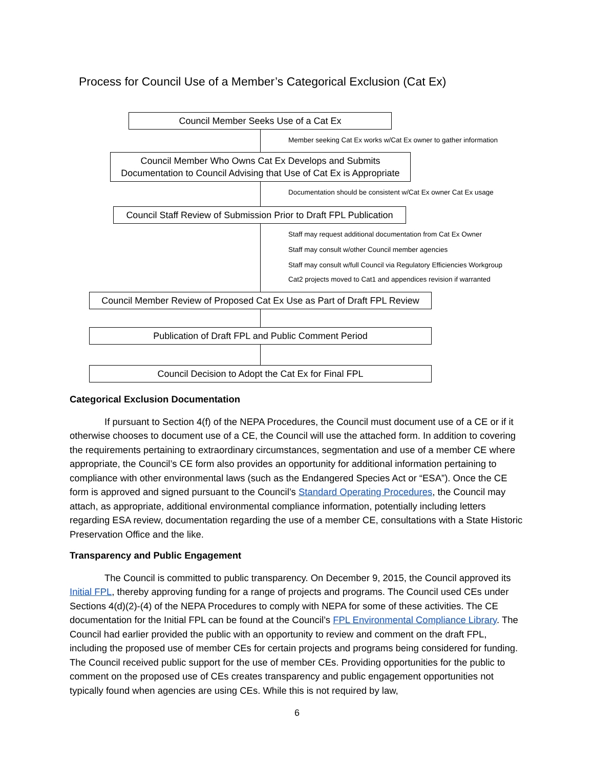Process for Council Use of a Member’s Categorical Exclusion (Cat Ex)
Council Member Seeks Use of a Cat Ex
Member seeking Cat Ex works w/Cat Ex owner to gather information
Council Member Who Owns Cat Ex Develops and Submits
Documentation to Council Advising that Use of Cat Ex is Appropriate
Documentation should be consistent w/Cat Ex owner Cat Ex usage
Council Staff Review of Submission Prior to Draft FPL Publication
Staff may request additional documentation from Cat Ex Owner
Staff may consult w/other Council member agencies
Staff may consult w/full Council via Regulatory Efficiencies Workgroup
Cat2 projects moved to Cat1 and appendices revision if warranted
Council Member Review of Proposed Cat Ex Use as Part of Draft FPL Review
Publication of Draft FPL and Public Comment Period
Council Decision to Adopt the Cat Ex for Final FPL
Categorical Exclusion Documentation
If pursuant to Section 4(f) of the NEPA Procedures, the Council must document use of a CE or if it otherwise chooses to document use of a CE, the Council will use the attached form. In addition to covering the requirements pertaining to extraordinary circumstances, segmentation and use of a member CE where appropriate, the Council’s CE form also provides an opportunity for additional information pertaining to compliance with other environmental laws (such as the Endangered Species Act or “ESA”). Once the CE form is approved and signed pursuant to the Council’s Standard Operating Procedures, the Council may attach, as appropriate, additional environmental compliance information, potentially including letters regarding ESA review, documentation regarding the use of a member CE, consultations with a State Historic Preservation Office and the like.
Transparency and Public Engagement
The Council is committed to public transparency. On December 9, 2015, the Council approved its Initial FPL, thereby approving funding for a range of projects and programs. The Council used CEs under Sections 4(d)(2)-(4) of the NEPA Procedures to comply with NEPA for some of these activities. The CE documentation for the Initial FPL can be found at the Council’s FPL Environmental Compliance Library. The Council had earlier provided the public with an opportunity to review and comment on the draft FPL, including the proposed use of member CEs for certain projects and programs being considered for funding. The Council received public support for the use of member CEs. Providing opportunities for the public to comment on the proposed use of CEs creates transparency and public engagement opportunities not typically found when agencies are using CEs. While this is not required by law,
6